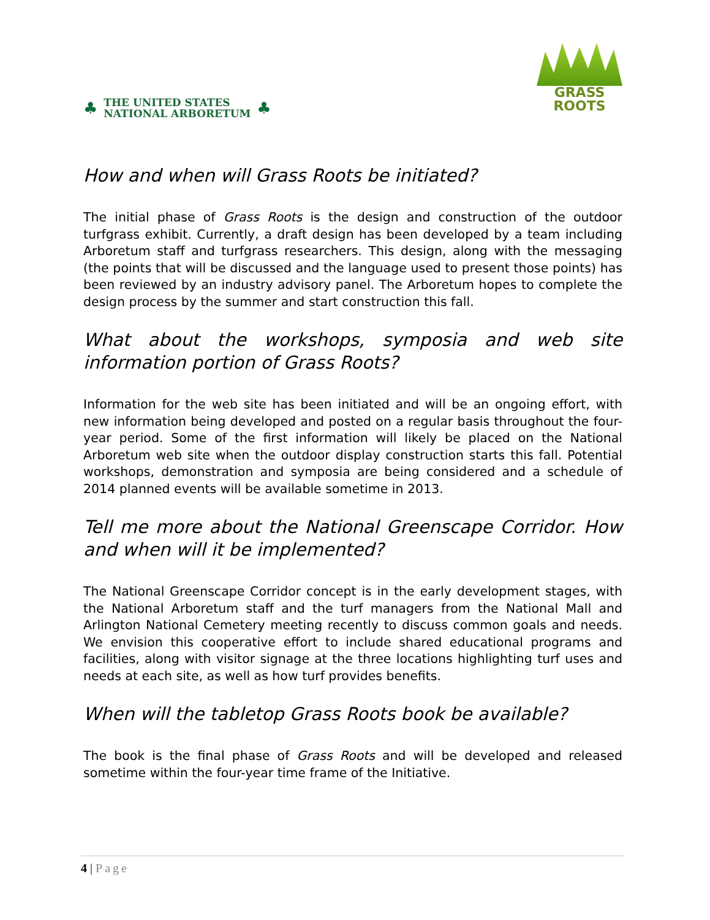♣
THE UNITED STATES
NATIONAL ARBORETUM
♣
GRASS
ROOTS
How and when will Grass Roots be initiated?
The initial phase of Grass Roots is the design and construction of the outdoor turfgrass exhibit. Currently, a draft design has been developed by a team including Arboretum staff and turfgrass researchers. This design, along with the messaging (the points that will be discussed and the language used to present those points) has been reviewed by an industry advisory panel. The Arboretum hopes to complete the design process by the summer and start construction this fall.
What about the workshops, symposia and web site information portion of Grass Roots?
Information for the web site has been initiated and will be an ongoing effort, with new information being developed and posted on a regular basis throughout the four-year period. Some of the first information will likely be placed on the National Arboretum web site when the outdoor display construction starts this fall. Potential workshops, demonstration and symposia are being considered and a schedule of 2014 planned events will be available sometime in 2013.
Tell me more about the National Greenscape Corridor. How and when will it be implemented?
The National Greenscape Corridor concept is in the early development stages, with the National Arboretum staff and the turf managers from the National Mall and Arlington National Cemetery meeting recently to discuss common goals and needs. We envision this cooperative effort to include shared educational programs and facilities, along with visitor signage at the three locations highlighting turf uses and needs at each site, as well as how turf provides benefits.
When will the tabletop Grass Roots book be available?
The book is the final phase of Grass Roots and will be developed and released sometime within the four-year time frame of the Initiative.
4 | Page